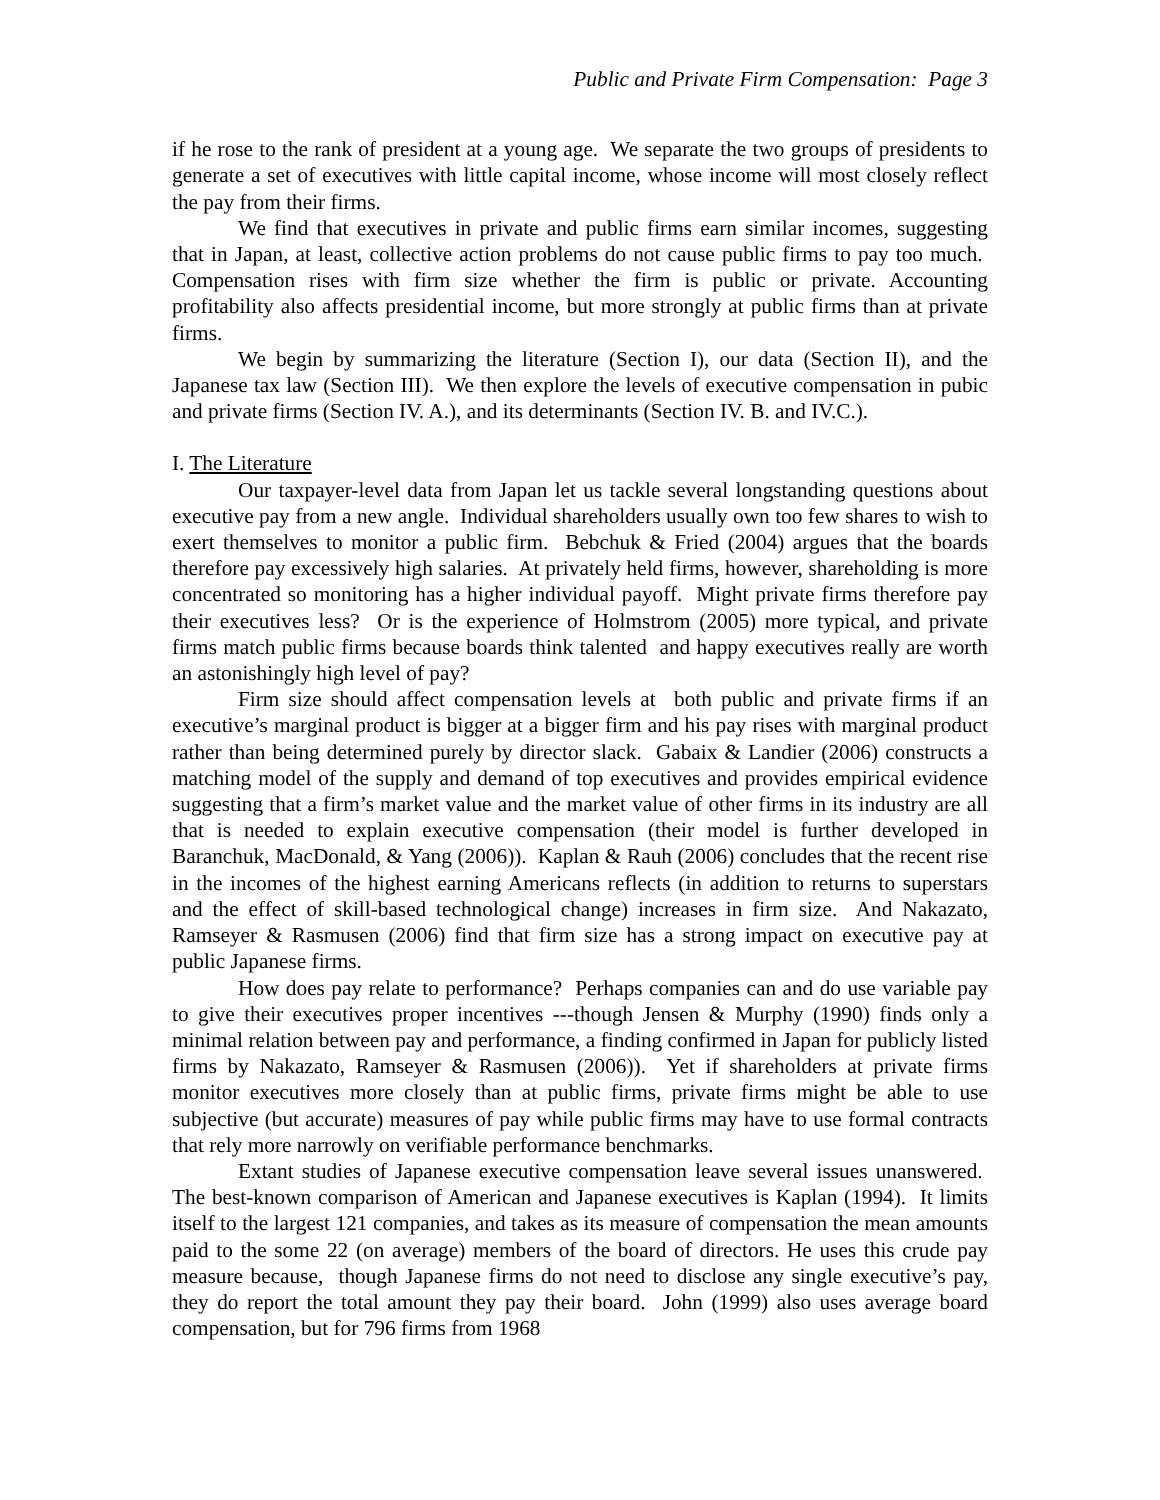Public and Private Firm Compensation: Page 3
if he rose to the rank of president at a young age. We separate the two groups of presidents to generate a set of executives with little capital income, whose income will most closely reflect the pay from their firms.
We find that executives in private and public firms earn similar incomes, suggesting that in Japan, at least, collective action problems do not cause public firms to pay too much. Compensation rises with firm size whether the firm is public or private. Accounting profitability also affects presidential income, but more strongly at public firms than at private firms.
We begin by summarizing the literature (Section I), our data (Section II), and the Japanese tax law (Section III). We then explore the levels of executive compensation in pubic and private firms (Section IV. A.), and its determinants (Section IV. B. and IV.C.).
I. The Literature
Our taxpayer-level data from Japan let us tackle several longstanding questions about executive pay from a new angle. Individual shareholders usually own too few shares to wish to exert themselves to monitor a public firm. Bebchuk & Fried (2004) argues that the boards therefore pay excessively high salaries. At privately held firms, however, shareholding is more concentrated so monitoring has a higher individual payoff. Might private firms therefore pay their executives less? Or is the experience of Holmstrom (2005) more typical, and private firms match public firms because boards think talented and happy executives really are worth an astonishingly high level of pay?
Firm size should affect compensation levels at both public and private firms if an executive’s marginal product is bigger at a bigger firm and his pay rises with marginal product rather than being determined purely by director slack. Gabaix & Landier (2006) constructs a matching model of the supply and demand of top executives and provides empirical evidence suggesting that a firm’s market value and the market value of other firms in its industry are all that is needed to explain executive compensation (their model is further developed in Baranchuk, MacDonald, & Yang (2006)). Kaplan & Rauh (2006) concludes that the recent rise in the incomes of the highest earning Americans reflects (in addition to returns to superstars and the effect of skill-based technological change) increases in firm size. And Nakazato, Ramseyer & Rasmusen (2006) find that firm size has a strong impact on executive pay at public Japanese firms.
How does pay relate to performance? Perhaps companies can and do use variable pay to give their executives proper incentives ---though Jensen & Murphy (1990) finds only a minimal relation between pay and performance, a finding confirmed in Japan for publicly listed firms by Nakazato, Ramseyer & Rasmusen (2006)). Yet if shareholders at private firms monitor executives more closely than at public firms, private firms might be able to use subjective (but accurate) measures of pay while public firms may have to use formal contracts that rely more narrowly on verifiable performance benchmarks.
Extant studies of Japanese executive compensation leave several issues unanswered. The best-known comparison of American and Japanese executives is Kaplan (1994). It limits itself to the largest 121 companies, and takes as its measure of compensation the mean amounts paid to the some 22 (on average) members of the board of directors. He uses this crude pay measure because, though Japanese firms do not need to disclose any single executive’s pay, they do report the total amount they pay their board. John (1999) also uses average board compensation, but for 796 firms from 1968